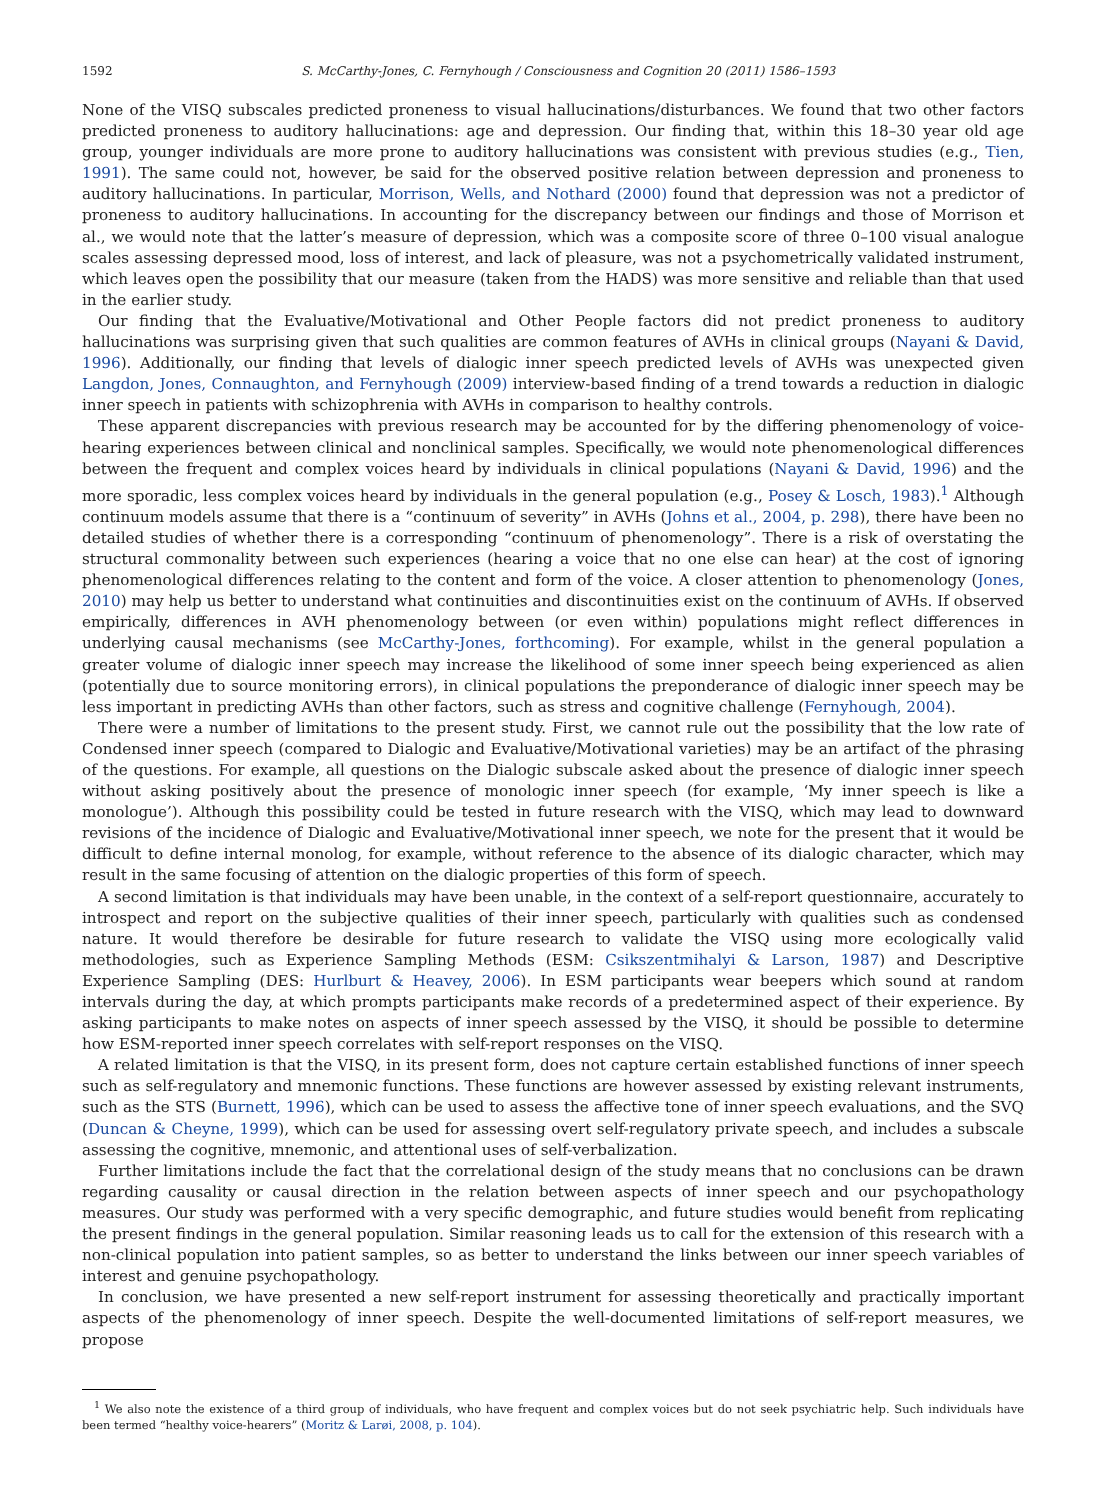1592 S. McCarthy-Jones, C. Fernyhough / Consciousness and Cognition 20 (2011) 1586–1593
None of the VISQ subscales predicted proneness to visual hallucinations/disturbances. We found that two other factors predicted proneness to auditory hallucinations: age and depression. Our finding that, within this 18–30 year old age group, younger individuals are more prone to auditory hallucinations was consistent with previous studies (e.g., Tien, 1991). The same could not, however, be said for the observed positive relation between depression and proneness to auditory hallucinations. In particular, Morrison, Wells, and Nothard (2000) found that depression was not a predictor of proneness to auditory hallucinations. In accounting for the discrepancy between our findings and those of Morrison et al., we would note that the latter’s measure of depression, which was a composite score of three 0–100 visual analogue scales assessing depressed mood, loss of interest, and lack of pleasure, was not a psychometrically validated instrument, which leaves open the possibility that our measure (taken from the HADS) was more sensitive and reliable than that used in the earlier study.
Our finding that the Evaluative/Motivational and Other People factors did not predict proneness to auditory hallucinations was surprising given that such qualities are common features of AVHs in clinical groups (Nayani & David, 1996). Additionally, our finding that levels of dialogic inner speech predicted levels of AVHs was unexpected given Langdon, Jones, Connaughton, and Fernyhough (2009) interview-based finding of a trend towards a reduction in dialogic inner speech in patients with schizophrenia with AVHs in comparison to healthy controls.
These apparent discrepancies with previous research may be accounted for by the differing phenomenology of voice-hearing experiences between clinical and nonclinical samples. Specifically, we would note phenomenological differences between the frequent and complex voices heard by individuals in clinical populations (Nayani & David, 1996) and the more sporadic, less complex voices heard by individuals in the general population (e.g., Posey & Losch, 1983).<sup>1</sup> Although continuum models assume that there is a “continuum of severity” in AVHs (Johns et al., 2004, p. 298), there have been no detailed studies of whether there is a corresponding “continuum of phenomenology”. There is a risk of overstating the structural commonality between such experiences (hearing a voice that no one else can hear) at the cost of ignoring phenomenological differences relating to the content and form of the voice. A closer attention to phenomenology (Jones, 2010) may help us better to understand what continuities and discontinuities exist on the continuum of AVHs. If observed empirically, differences in AVH phenomenology between (or even within) populations might reflect differences in underlying causal mechanisms (see McCarthy-Jones, forthcoming). For example, whilst in the general population a greater volume of dialogic inner speech may increase the likelihood of some inner speech being experienced as alien (potentially due to source monitoring errors), in clinical populations the preponderance of dialogic inner speech may be less important in predicting AVHs than other factors, such as stress and cognitive challenge (Fernyhough, 2004).
There were a number of limitations to the present study. First, we cannot rule out the possibility that the low rate of Condensed inner speech (compared to Dialogic and Evaluative/Motivational varieties) may be an artifact of the phrasing of the questions. For example, all questions on the Dialogic subscale asked about the presence of dialogic inner speech without asking positively about the presence of monologic inner speech (for example, ‘My inner speech is like a monologue’). Although this possibility could be tested in future research with the VISQ, which may lead to downward revisions of the incidence of Dialogic and Evaluative/Motivational inner speech, we note for the present that it would be difficult to define internal monolog, for example, without reference to the absence of its dialogic character, which may result in the same focusing of attention on the dialogic properties of this form of speech.
A second limitation is that individuals may have been unable, in the context of a self-report questionnaire, accurately to introspect and report on the subjective qualities of their inner speech, particularly with qualities such as condensed nature. It would therefore be desirable for future research to validate the VISQ using more ecologically valid methodologies, such as Experience Sampling Methods (ESM: Csikszentmihalyi & Larson, 1987) and Descriptive Experience Sampling (DES: Hurlburt & Heavey, 2006). In ESM participants wear beepers which sound at random intervals during the day, at which prompts participants make records of a predetermined aspect of their experience. By asking participants to make notes on aspects of inner speech assessed by the VISQ, it should be possible to determine how ESM-reported inner speech correlates with self-report responses on the VISQ.
A related limitation is that the VISQ, in its present form, does not capture certain established functions of inner speech such as self-regulatory and mnemonic functions. These functions are however assessed by existing relevant instruments, such as the STS (Burnett, 1996), which can be used to assess the affective tone of inner speech evaluations, and the SVQ (Duncan & Cheyne, 1999), which can be used for assessing overt self-regulatory private speech, and includes a subscale assessing the cognitive, mnemonic, and attentional uses of self-verbalization.
Further limitations include the fact that the correlational design of the study means that no conclusions can be drawn regarding causality or causal direction in the relation between aspects of inner speech and our psychopathology measures. Our study was performed with a very specific demographic, and future studies would benefit from replicating the present findings in the general population. Similar reasoning leads us to call for the extension of this research with a non-clinical population into patient samples, so as better to understand the links between our inner speech variables of interest and genuine psychopathology.
In conclusion, we have presented a new self-report instrument for assessing theoretically and practically important aspects of the phenomenology of inner speech. Despite the well-documented limitations of self-report measures, we propose
<sup>1</sup> We also note the existence of a third group of individuals, who have frequent and complex voices but do not seek psychiatric help. Such individuals have been termed “healthy voice-hearers” (Moritz & Larøi, 2008, p. 104).